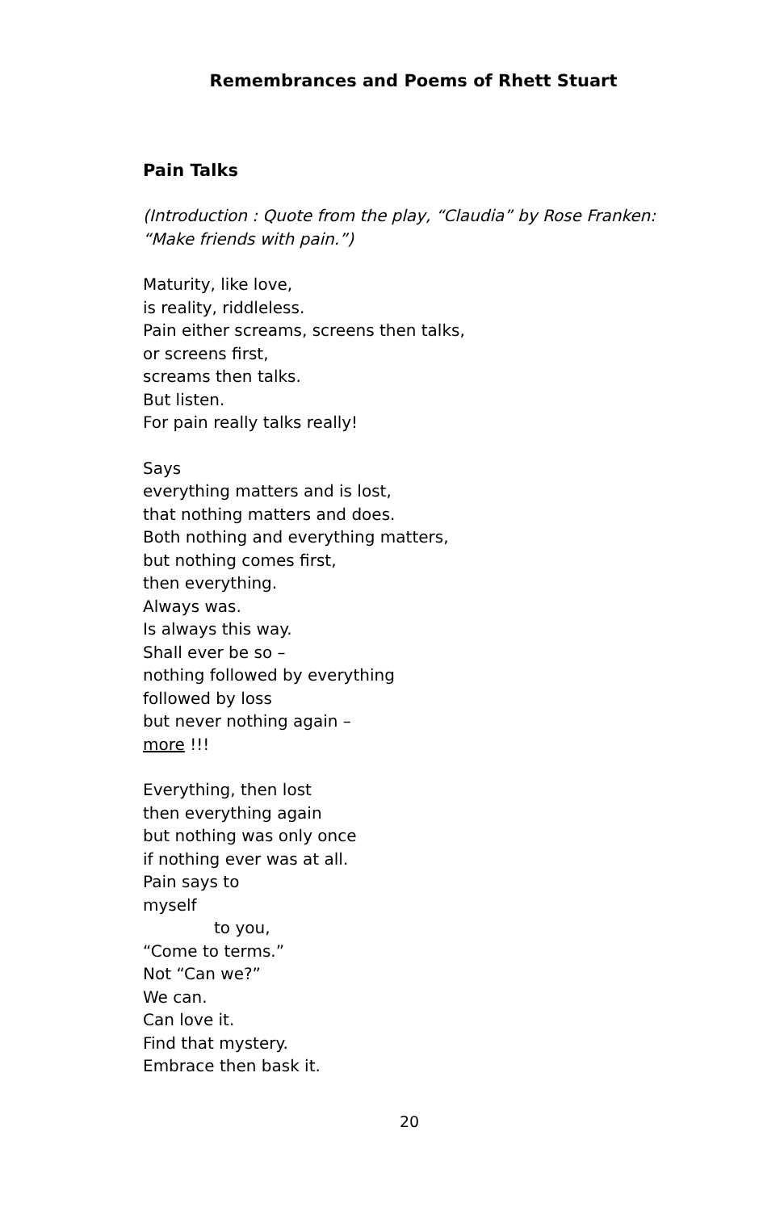Remembrances and Poems of Rhett Stuart
Pain Talks
(Introduction : Quote from the play, “Claudia” by Rose Franken: “Make friends with pain.”)
Maturity, like love,
is reality, riddleless.
Pain either screams, screens then talks,
or screens first,
screams then talks.
But listen.
For pain really talks really!
Says
everything matters and is lost,
that nothing matters and does.
Both nothing and everything matters,
but nothing comes first,
then everything.
Always was.
Is always this way.
Shall ever be so –
nothing followed by everything
followed by loss
but never nothing again –
more !!!
Everything, then lost
then everything again
but nothing was only once
if nothing ever was at all.
Pain says to
myself
to you,
“Come to terms.”
Not “Can we?”
We can.
Can love it.
Find that mystery.
Embrace then bask it.
20